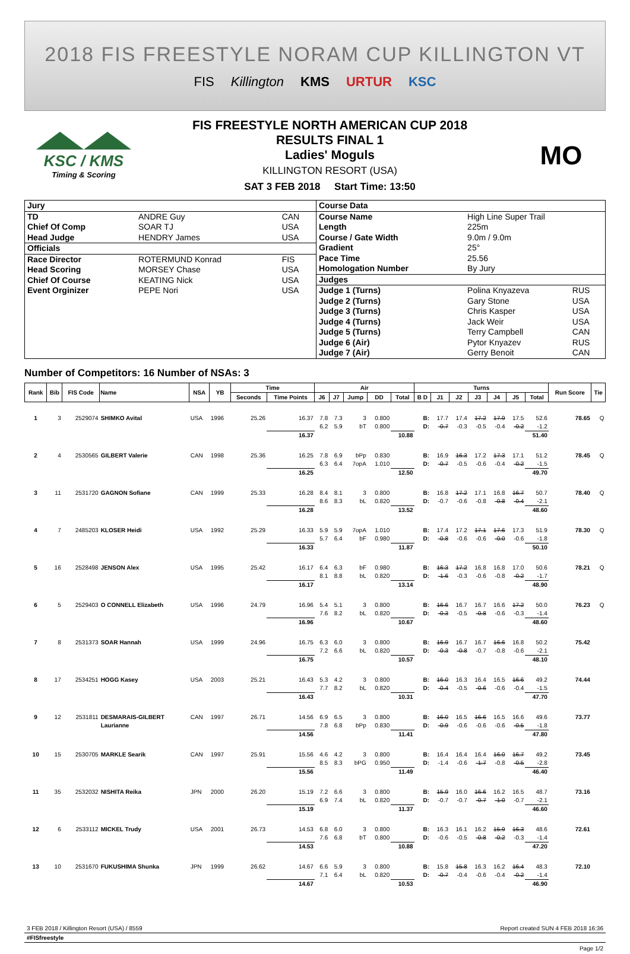2018 FIS FREESTYLE NORAM CUP KILLINGTON VT
FIS Killington KMS URTUR KSC
KSC / KMS
Timing & Scoring
FIS FREESTYLE NORTH AMERICAN CUP 2018
RESULTS FINAL 1
Ladies' Moguls
KILLINGTON RESORT (USA)
SAT 3 FEB 2018 Start Time: 13:50
MO
| Jury | | |
| TD | ANDRE Guy | CAN |
| Chief Of Comp | SOAR TJ | USA |
| Head Judge | HENDRY James | USA |
| Officials | | |
| Race Director | ROTERMUND Konrad | FIS |
| Head Scoring | MORSEY Chase | USA |
| Chief Of Course | KEATING Nick | USA |
| Event Orginizer | PEPE Nori | USA |
| Course Data | | |
| Course Name | High Line Super Trail | |
| Length | 225m | |
| Course / Gate Width | 9.0m / 9.0m | |
| Gradient | 25° | |
| Pace Time | 25.56 | |
| Homologation Number | By Jury | |
| Judges | | |
| Judge 1 (Turns) | Polina Knyazeva | RUS |
| Judge 2 (Turns) | Gary Stone | USA |
| Judge 3 (Turns) | Chris Kasper | USA |
| Judge 4 (Turns) | Jack Weir | USA |
| Judge 5 (Turns) | Terry Campbell | CAN |
| Judge 6 (Air) | Pytor Knyazev | RUS |
| Judge 7 (Air) | Gerry Benoit | CAN |
Number of Competitors: 16 Number of NSAs: 3
| Rank | Bib | FIS Code | Name | NSA | YB | Time | | Air | | | | | Turns | | | | | | | Run Score | Tie |
| --- | --- | --- | --- | --- | --- | --- | --- | --- | --- | --- | --- | --- | --- | --- | --- | --- | --- | --- | --- | --- | --- |
| | | | | | | Seconds | Time Points | J6 | J7 | Jump | DD | Total | B D | J1 | J2 | J3 | J4 | J5 | Total | | |
| 1 | 3 | 2529074 | SHIMKO Avital | USA | 1996 | 25.26 | 16.37 | 7.8 | 7.3 | 3 | 0.800 | | B: | 17.7 | 17.4 | 17.2 | 17.9 | 17.5 | 52.6 | 78.65 | Q |
| | | | | | | | | 6.2 | 5.9 | bT | 0.800 | | D: | -0.7 | -0.3 | -0.5 | -0.4 | -0.2 | -1.2 | | |
| | | | | | | | 16.37 | | | | | 10.88 | | | | | | | 51.40 | | |
| 2 | 4 | 2530565 | GILBERT Valerie | CAN | 1998 | 25.36 | 16.25 | 7.8 | 6.9 | bPp | 0.830 | | B: | 16.9 | 16.3 | 17.2 | 17.3 | 17.1 | 51.2 | 78.45 | Q |
| | | | | | | | | 6.3 | 6.4 | 7opA | 1.010 | | D: | -0.7 | -0.5 | -0.6 | -0.4 | -0.2 | -1.5 | | |
| | | | | | | | 16.25 | | | | | 12.50 | | | | | | | 49.70 | | |
| 3 | 11 | 2531720 | GAGNON Sofiane | CAN | 1999 | 25.33 | 16.28 | 8.4 | 8.1 | 3 | 0.800 | | B: | 16.8 | 17.2 | 17.1 | 16.8 | 16.7 | 50.7 | 78.40 | Q |
| | | | | | | | | 8.6 | 8.3 | bL | 0.820 | | D: | -0.7 | -0.6 | -0.8 | -0.8 | -0.4 | -2.1 | | |
| | | | | | | | 16.28 | | | | | 13.52 | | | | | | | 48.60 | | |
| 4 | 7 | 2485203 | KLOSER Heidi | USA | 1992 | 25.29 | 16.33 | 5.9 | 5.9 | 7opA | 1.010 | | B: | 17.4 | 17.2 | 17.1 | 17.6 | 17.3 | 51.9 | 78.30 | Q |
| | | | | | | | | 5.7 | 6.4 | bF | 0.980 | | D: | -0.8 | -0.6 | -0.6 | -0.0 | -0.6 | -1.8 | | |
| | | | | | | | 16.33 | | | | | 11.87 | | | | | | | 50.10 | | |
| 5 | 16 | 2528498 | JENSON Alex | USA | 1995 | 25.42 | 16.17 | 6.4 | 6.3 | bF | 0.980 | | B: | 16.3 | 17.2 | 16.8 | 16.8 | 17.0 | 50.6 | 78.21 | Q |
| | | | | | | | | 8.1 | 8.8 | bL | 0.820 | | D: | -1.6 | -0.3 | -0.6 | -0.8 | -0.2 | -1.7 | | |
| | | | | | | | 16.17 | | | | | 13.14 | | | | | | | 48.90 | | |
| 6 | 5 | 2529403 | O CONNELL Elizabeth | USA | 1996 | 24.79 | 16.96 | 5.4 | 5.1 | 3 | 0.800 | | B: | 16.6 | 16.7 | 16.7 | 16.6 | 17.2 | 50.0 | 76.23 | Q |
| | | | | | | | | 7.6 | 8.2 | bL | 0.820 | | D: | -0.3 | -0.5 | -0.8 | -0.6 | -0.3 | -1.4 | | |
| | | | | | | | 16.96 | | | | | 10.67 | | | | | | | 48.60 | | |
| 7 | 8 | 2531373 | SOAR Hannah | USA | 1999 | 24.96 | 16.75 | 6.3 | 6.0 | 3 | 0.800 | | B: | 16.9 | 16.7 | 16.7 | 16.6 | 16.8 | 50.2 | 75.42 | |
| | | | | | | | | 7.2 | 6.6 | bL | 0.820 | | D: | -0.3 | -0.8 | -0.7 | -0.8 | -0.6 | -2.1 | | |
| | | | | | | | 16.75 | | | | | 10.57 | | | | | | | 48.10 | | |
| 8 | 17 | 2534251 | HOGG Kasey | USA | 2003 | 25.21 | 16.43 | 5.3 | 4.2 | 3 | 0.800 | | B: | 16.0 | 16.3 | 16.4 | 16.5 | 16.6 | 49.2 | 74.44 | |
| | | | | | | | | 7.7 | 8.2 | bL | 0.820 | | D: | -0.4 | -0.5 | -0.6 | -0.6 | -0.4 | -1.5 | | |
| | | | | | | | 16.43 | | | | | 10.31 | | | | | | | 47.70 | | |
| 9 | 12 | 2531811 | DESMARAIS-GILBERT | CAN | 1997 | 26.71 | 14.56 | 6.9 | 6.5 | 3 | 0.800 | | B: | 16.0 | 16.5 | 16.6 | 16.5 | 16.6 | 49.6 | 73.77 | |
| | | | Laurianne | | | | | 7.8 | 6.8 | bPp | 0.830 | | D: | -0.9 | -0.6 | -0.6 | -0.6 | -0.5 | -1.8 | | |
| | | | | | | | 14.56 | | | | | 11.41 | | | | | | | 47.80 | | |
| 10 | 15 | 2530705 | MARKLE Searik | CAN | 1997 | 25.91 | 15.56 | 4.6 | 4.2 | 3 | 0.800 | | B: | 16.4 | 16.4 | 16.4 | 16.0 | 16.7 | 49.2 | 73.45 | |
| | | | | | | | | 8.5 | 8.3 | bPG | 0.950 | | D: | -1.4 | -0.6 | -1.7 | -0.8 | -0.5 | -2.8 | | |
| | | | | | | | 15.56 | | | | | 11.49 | | | | | | | 46.40 | | |
| 11 | 35 | 2532032 | NISHITA Reika | JPN | 2000 | 26.20 | 15.19 | 7.2 | 6.6 | 3 | 0.800 | | B: | 15.9 | 16.0 | 16.6 | 16.2 | 16.5 | 48.7 | 73.16 | |
| | | | | | | | | 6.9 | 7.4 | bL | 0.820 | | D: | -0.7 | -0.7 | -0.7 | -1.0 | -0.7 | -2.1 | | |
| | | | | | | | 15.19 | | | | | 11.37 | | | | | | | 46.60 | | |
| 12 | 6 | 2533112 | MICKEL Trudy | USA | 2001 | 26.73 | 14.53 | 6.8 | 6.0 | 3 | 0.800 | | B: | 16.3 | 16.1 | 16.2 | 15.9 | 16.3 | 48.6 | 72.61 | |
| | | | | | | | | 7.6 | 6.8 | bT | 0.800 | | D: | -0.6 | -0.5 | -0.8 | -0.2 | -0.3 | -1.4 | | |
| | | | | | | | 14.53 | | | | | 10.88 | | | | | | | 47.20 | | |
| 13 | 10 | 2531670 | FUKUSHIMA Shunka | JPN | 1999 | 26.62 | 14.67 | 6.6 | 5.9 | 3 | 0.800 | | B: | 15.8 | 15.8 | 16.3 | 16.2 | 16.4 | 48.3 | 72.10 | |
| | | | | | | | | 7.1 | 6.4 | bL | 0.820 | | D: | -0.7 | -0.4 | -0.6 | -0.4 | -0.2 | -1.4 | | |
| | | | | | | | 14.67 | | | | | 10.53 | | | | | | | 46.90 | | |
3 FEB 2018 / Killington Resort (USA) / 8559 Report created SUN 4 FEB 2018 16:36
#FISfreestyle
Page 1/2